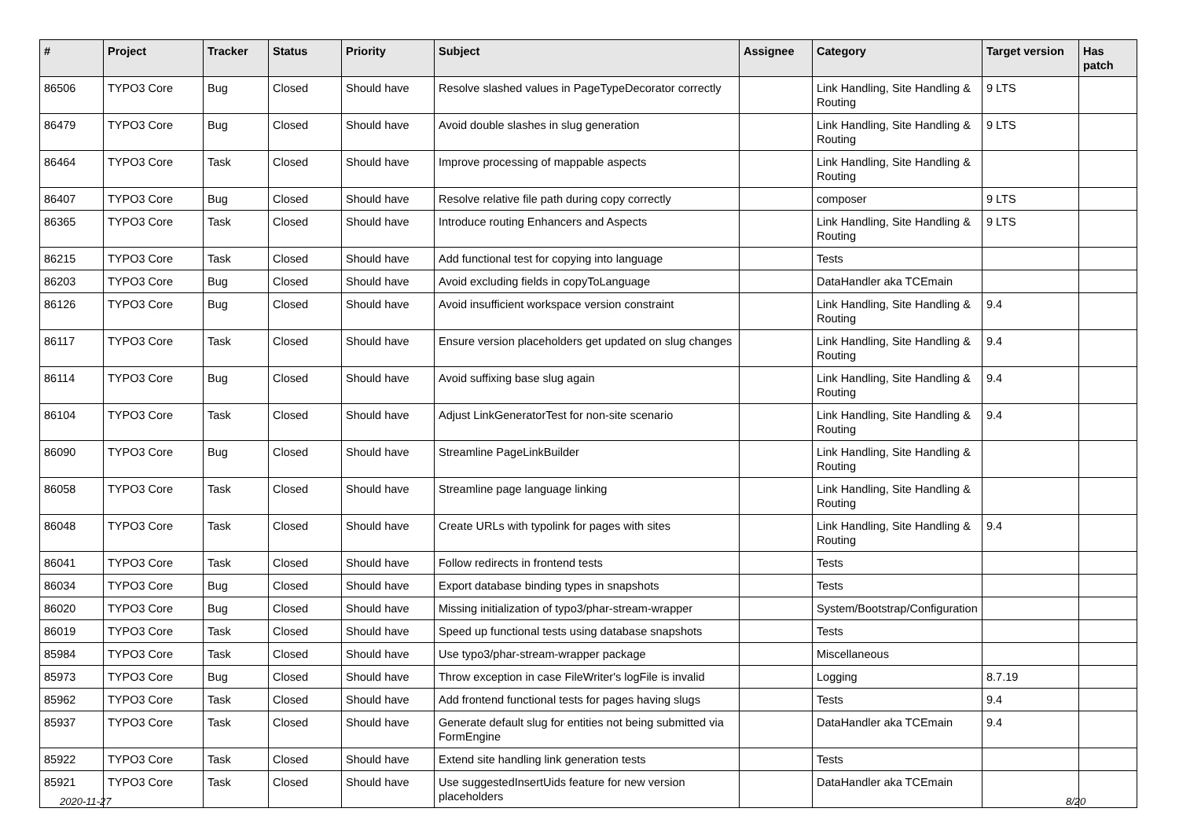| # | Project | Tracker | Status | Priority | Subject | Assignee | Category | Target version | Has patch |
| --- | --- | --- | --- | --- | --- | --- | --- | --- | --- |
| 86506 | TYPO3 Core | Bug | Closed | Should have | Resolve slashed values in PageTypeDecorator correctly | | Link Handling, Site Handling & Routing | 9 LTS | |
| 86479 | TYPO3 Core | Bug | Closed | Should have | Avoid double slashes in slug generation | | Link Handling, Site Handling & Routing | 9 LTS | |
| 86464 | TYPO3 Core | Task | Closed | Should have | Improve processing of mappable aspects | | Link Handling, Site Handling & Routing | | |
| 86407 | TYPO3 Core | Bug | Closed | Should have | Resolve relative file path during copy correctly | | composer | 9 LTS | |
| 86365 | TYPO3 Core | Task | Closed | Should have | Introduce routing Enhancers and Aspects | | Link Handling, Site Handling & Routing | 9 LTS | |
| 86215 | TYPO3 Core | Task | Closed | Should have | Add functional test for copying into language | | Tests | | |
| 86203 | TYPO3 Core | Bug | Closed | Should have | Avoid excluding fields in copyToLanguage | | DataHandler aka TCEmain | | |
| 86126 | TYPO3 Core | Bug | Closed | Should have | Avoid insufficient workspace version constraint | | Link Handling, Site Handling & Routing | 9.4 | |
| 86117 | TYPO3 Core | Task | Closed | Should have | Ensure version placeholders get updated on slug changes | | Link Handling, Site Handling & Routing | 9.4 | |
| 86114 | TYPO3 Core | Bug | Closed | Should have | Avoid suffixing base slug again | | Link Handling, Site Handling & Routing | 9.4 | |
| 86104 | TYPO3 Core | Task | Closed | Should have | Adjust LinkGeneratorTest for non-site scenario | | Link Handling, Site Handling & Routing | 9.4 | |
| 86090 | TYPO3 Core | Bug | Closed | Should have | Streamline PageLinkBuilder | | Link Handling, Site Handling & Routing | | |
| 86058 | TYPO3 Core | Task | Closed | Should have | Streamline page language linking | | Link Handling, Site Handling & Routing | | |
| 86048 | TYPO3 Core | Task | Closed | Should have | Create URLs with typolink for pages with sites | | Link Handling, Site Handling & Routing | 9.4 | |
| 86041 | TYPO3 Core | Task | Closed | Should have | Follow redirects in frontend tests | | Tests | | |
| 86034 | TYPO3 Core | Bug | Closed | Should have | Export database binding types in snapshots | | Tests | | |
| 86020 | TYPO3 Core | Bug | Closed | Should have | Missing initialization of typo3/phar-stream-wrapper | | System/Bootstrap/Configuration | | |
| 86019 | TYPO3 Core | Task | Closed | Should have | Speed up functional tests using database snapshots | | Tests | | |
| 85984 | TYPO3 Core | Task | Closed | Should have | Use typo3/phar-stream-wrapper package | | Miscellaneous | | |
| 85973 | TYPO3 Core | Bug | Closed | Should have | Throw exception in case FileWriter's logFile is invalid | | Logging | 8.7.19 | |
| 85962 | TYPO3 Core | Task | Closed | Should have | Add frontend functional tests for pages having slugs | | Tests | 9.4 | |
| 85937 | TYPO3 Core | Task | Closed | Should have | Generate default slug for entities not being submitted via FormEngine | | DataHandler aka TCEmain | 9.4 | |
| 85922 | TYPO3 Core | Task | Closed | Should have | Extend site handling link generation tests | | Tests | | |
| 85921 | TYPO3 Core | Task | Closed | Should have | Use suggestedInsertUids feature for new version placeholders | | DataHandler aka TCEmain | | |
2020-11-27 8/20